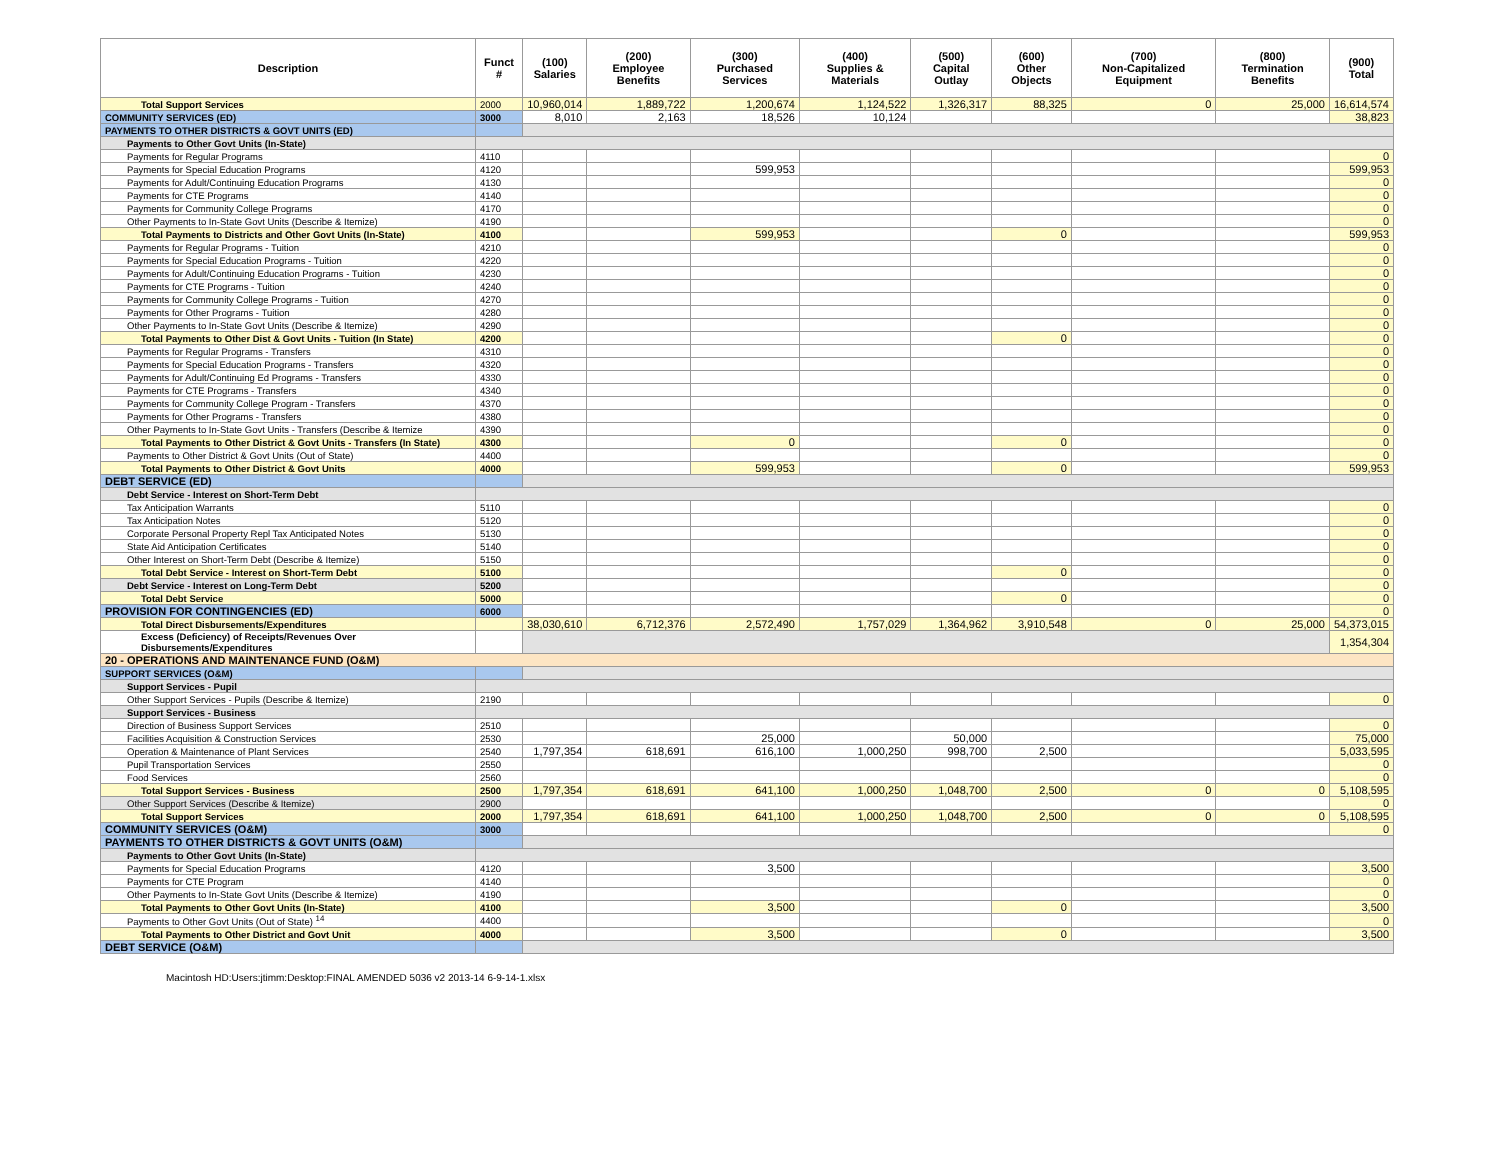| Description | Funct # | (100) Salaries | (200) Employee Benefits | (300) Purchased Services | (400) Supplies & Materials | (500) Capital Outlay | (600) Other Objects | (700) Non-Capitalized Equipment | (800) Termination Benefits | (900) Total |
| --- | --- | --- | --- | --- | --- | --- | --- | --- | --- | --- |
| Total Support Services | 2000 | 10,960,014 | 1,889,722 | 1,200,674 | 1,124,522 | 1,326,317 | 88,325 | 0 | 25,000 | 16,614,574 |
| COMMUNITY SERVICES (ED) | 3000 | 8,010 | 2,163 | 18,526 | 10,124 | | | | | 38,823 |
| PAYMENTS TO OTHER DISTRICTS & GOVT UNITS (ED) | | | | | | | | | | |
| Payments to Other Govt Units (In-State) | | | | | | | | | | |
| Payments for Regular Programs | 4110 | | | | | | | | | 0 |
| Payments for Special Education Programs | 4120 | | | 599,953 | | | | | | 599,953 |
| Payments for Adult/Continuing Education Programs | 4130 | | | | | | | | | 0 |
| Payments for CTE Programs | 4140 | | | | | | | | | 0 |
| Payments for Community College Programs | 4170 | | | | | | | | | 0 |
| Other Payments to In-State Govt Units (Describe & Itemize) | 4190 | | | | | | | | | 0 |
| Total Payments to Districts and Other Govt Units (In-State) | 4100 | | | 599,953 | | | 0 | | | 599,953 |
| Payments for Regular Programs - Tuition | 4210 | | | | | | | | | 0 |
| Payments for Special Education Programs - Tuition | 4220 | | | | | | | | | 0 |
| Payments for Adult/Continuing Education Programs - Tuition | 4230 | | | | | | | | | 0 |
| Payments for CTE Programs - Tuition | 4240 | | | | | | | | | 0 |
| Payments for Community College Programs - Tuition | 4270 | | | | | | | | | 0 |
| Payments for Other Programs - Tuition | 4280 | | | | | | | | | 0 |
| Other Payments to In-State Govt Units (Describe & Itemize) | 4290 | | | | | | | | | 0 |
| Total Payments to Other Dist & Govt Units - Tuition (In State) | 4200 | | | | | | 0 | | | 0 |
| Payments for Regular Programs - Transfers | 4310 | | | | | | | | | 0 |
| Payments for Special Education Programs - Transfers | 4320 | | | | | | | | | 0 |
| Payments for Adult/Continuing Ed Programs - Transfers | 4330 | | | | | | | | | 0 |
| Payments for CTE Programs - Transfers | 4340 | | | | | | | | | 0 |
| Payments for Community College Program - Transfers | 4370 | | | | | | | | | 0 |
| Payments for Other Programs - Transfers | 4380 | | | | | | | | | 0 |
| Other Payments to In-State Govt Units - Transfers (Describe & Itemize | 4390 | | | | | | | | | 0 |
| Total Payments to Other District & Govt Units - Transfers (In State) | 4300 | | | 0 | | | 0 | | | 0 |
| Payments to Other District & Govt Units (Out of State) | 4400 | | | | | | | | | 0 |
| Total Payments to Other District & Govt Units | 4000 | | | 599,953 | | | 0 | | | 599,953 |
| DEBT SERVICE (ED) | | | | | | | | | | |
| Debt Service - Interest on Short-Term Debt | | | | | | | | | | |
| Tax Anticipation Warrants | 5110 | | | | | | | | | 0 |
| Tax Anticipation Notes | 5120 | | | | | | | | | 0 |
| Corporate Personal Property Repl Tax Anticipated Notes | 5130 | | | | | | | | | 0 |
| State Aid Anticipation Certificates | 5140 | | | | | | | | | 0 |
| Other Interest on Short-Term Debt (Describe & Itemize) | 5150 | | | | | | | | | 0 |
| Total Debt Service - Interest on Short-Term Debt | 5100 | | | | | | 0 | | | 0 |
| Debt Service - Interest on Long-Term Debt | 5200 | | | | | | | | | 0 |
| Total Debt Service | 5000 | | | | | | 0 | | | 0 |
| PROVISION FOR CONTINGENCIES (ED) | 6000 | | | | | | | | | 0 |
| Total Direct Disbursements/Expenditures | | 38,030,610 | 6,712,376 | 2,572,490 | 1,757,029 | 1,364,962 | 3,910,548 | 0 | 25,000 | 54,373,015 |
| Excess (Deficiency) of Receipts/Revenues Over Disbursements/Expenditures | | | | | | | | | | 1,354,304 |
| 20 - OPERATIONS AND MAINTENANCE FUND (O&M) | | | | | | | | | | |
| SUPPORT SERVICES (O&M) | | | | | | | | | | |
| Support Services - Pupil | | | | | | | | | | |
| Other Support Services - Pupils (Describe & Itemize) | 2190 | | | | | | | | | 0 |
| Support Services - Business | | | | | | | | | | |
| Direction of Business Support Services | 2510 | | | | | | | | | 0 |
| Facilities Acquisition & Construction Services | 2530 | | | 25,000 | | 50,000 | | | | 75,000 |
| Operation & Maintenance of Plant Services | 2540 | 1,797,354 | 618,691 | 616,100 | 1,000,250 | 998,700 | 2,500 | | | 5,033,595 |
| Pupil Transportation Services | 2550 | | | | | | | | | 0 |
| Food Services | 2560 | | | | | | | | | 0 |
| Total Support Services - Business | 2500 | 1,797,354 | 618,691 | 641,100 | 1,000,250 | 1,048,700 | 2,500 | 0 | 0 | 5,108,595 |
| Other Support Services (Describe & Itemize) | 2900 | | | | | | | | | 0 |
| Total Support Services | 2000 | 1,797,354 | 618,691 | 641,100 | 1,000,250 | 1,048,700 | 2,500 | 0 | 0 | 5,108,595 |
| COMMUNITY SERVICES (O&M) | 3000 | | | | | | | | | 0 |
| PAYMENTS TO OTHER DISTRICTS & GOVT UNITS (O&M) | | | | | | | | | | |
| Payments to Other Govt Units (In-State) | | | | | | | | | | |
| Payments for Special Education Programs | 4120 | | | 3,500 | | | | | | 3,500 |
| Payments for CTE Program | 4140 | | | | | | | | | 0 |
| Other Payments to In-State Govt Units (Describe & Itemize) | 4190 | | | | | | | | | 0 |
| Total Payments to Other Govt Units (In-State) | 4100 | | | 3,500 | | | 0 | | | 3,500 |
| Payments to Other Govt Units (Out of State) <sup>14</sup> | 4400 | | | | | | | | | 0 |
| Total Payments to Other District and Govt Unit | 4000 | | | 3,500 | | | 0 | | | 3,500 |
| DEBT SERVICE (O&M) | | | | | | | | | | |
Macintosh HD:Users:jtimm:Desktop:FINAL AMENDED 5036 v2 2013-14 6-9-14-1.xlsx